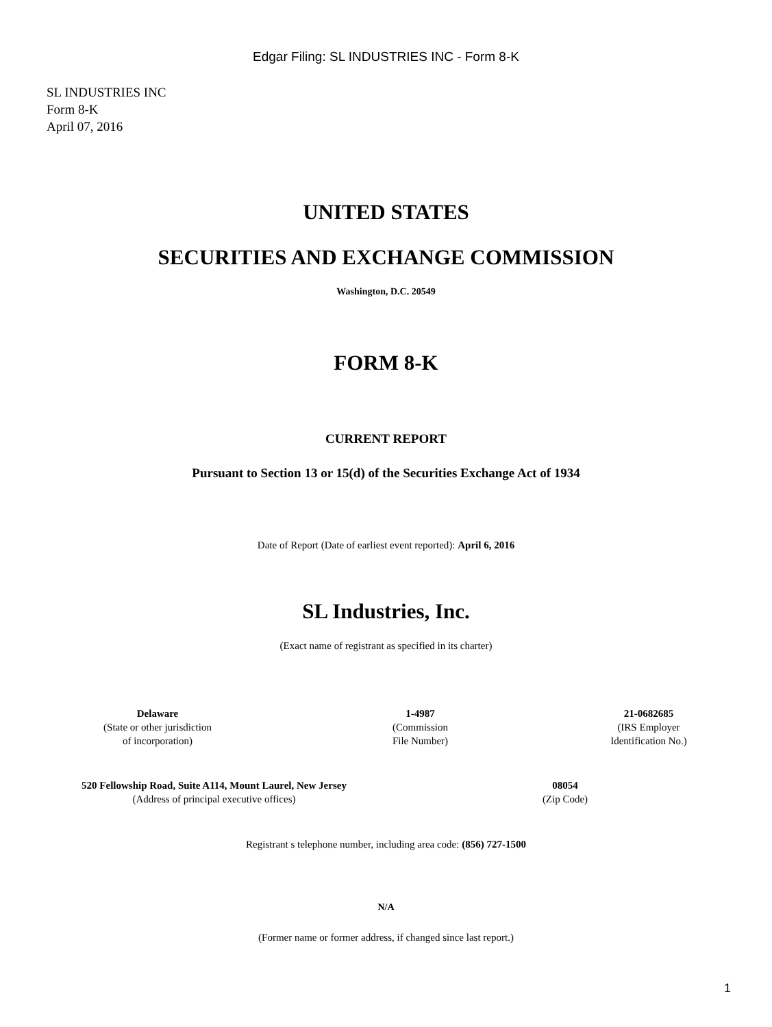Edgar Filing: SL INDUSTRIES INC - Form 8-K
SL INDUSTRIES INC
Form 8-K
April 07, 2016
UNITED STATES
SECURITIES AND EXCHANGE COMMISSION
Washington, D.C. 20549
FORM 8-K
CURRENT REPORT
Pursuant to Section 13 or 15(d) of the Securities Exchange Act of 1934
Date of Report (Date of earliest event reported): April 6, 2016
SL Industries, Inc.
(Exact name of registrant as specified in its charter)
| Delaware (State or other jurisdiction of incorporation) | 1-4987 (Commission File Number) | 21-0682685 (IRS Employer Identification No.) |
| 520 Fellowship Road, Suite A114, Mount Laurel, New Jersey (Address of principal executive offices) | 08054 (Zip Code) | |
Registrant s telephone number, including area code: (856) 727-1500
N/A
(Former name or former address, if changed since last report.)
1